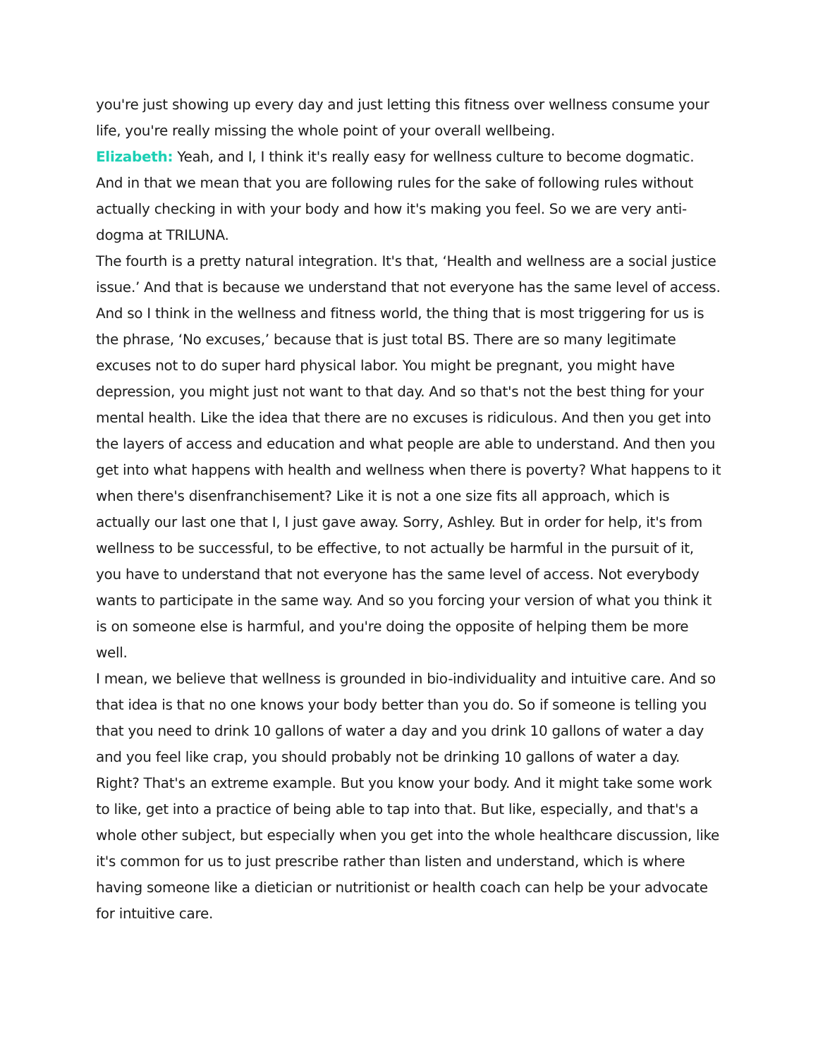you're just showing up every day and just letting this fitness over wellness consume your life, you're really missing the whole point of your overall wellbeing.
Elizabeth: Yeah, and I, I think it's really easy for wellness culture to become dogmatic. And in that we mean that you are following rules for the sake of following rules without actually checking in with your body and how it's making you feel. So we are very anti-dogma at TRILUNA.
The fourth is a pretty natural integration. It's that, ‘Health and wellness are a social justice issue.’ And that is because we understand that not everyone has the same level of access. And so I think in the wellness and fitness world, the thing that is most triggering for us is the phrase, ‘No excuses,’ because that is just total BS. There are so many legitimate excuses not to do super hard physical labor. You might be pregnant, you might have depression, you might just not want to that day. And so that's not the best thing for your mental health. Like the idea that there are no excuses is ridiculous. And then you get into the layers of access and education and what people are able to understand. And then you get into what happens with health and wellness when there is poverty? What happens to it when there's disenfranchisement? Like it is not a one size fits all approach, which is actually our last one that I, I just gave away. Sorry, Ashley. But in order for help, it's from wellness to be successful, to be effective, to not actually be harmful in the pursuit of it, you have to understand that not everyone has the same level of access. Not everybody wants to participate in the same way. And so you forcing your version of what you think it is on someone else is harmful, and you're doing the opposite of helping them be more well.
I mean, we believe that wellness is grounded in bio-individuality and intuitive care. And so that idea is that no one knows your body better than you do. So if someone is telling you that you need to drink 10 gallons of water a day and you drink 10 gallons of water a day and you feel like crap, you should probably not be drinking 10 gallons of water a day. Right? That's an extreme example. But you know your body. And it might take some work to like, get into a practice of being able to tap into that. But like, especially, and that's a whole other subject, but especially when you get into the whole healthcare discussion, like it's common for us to just prescribe rather than listen and understand, which is where having someone like a dietician or nutritionist or health coach can help be your advocate for intuitive care.